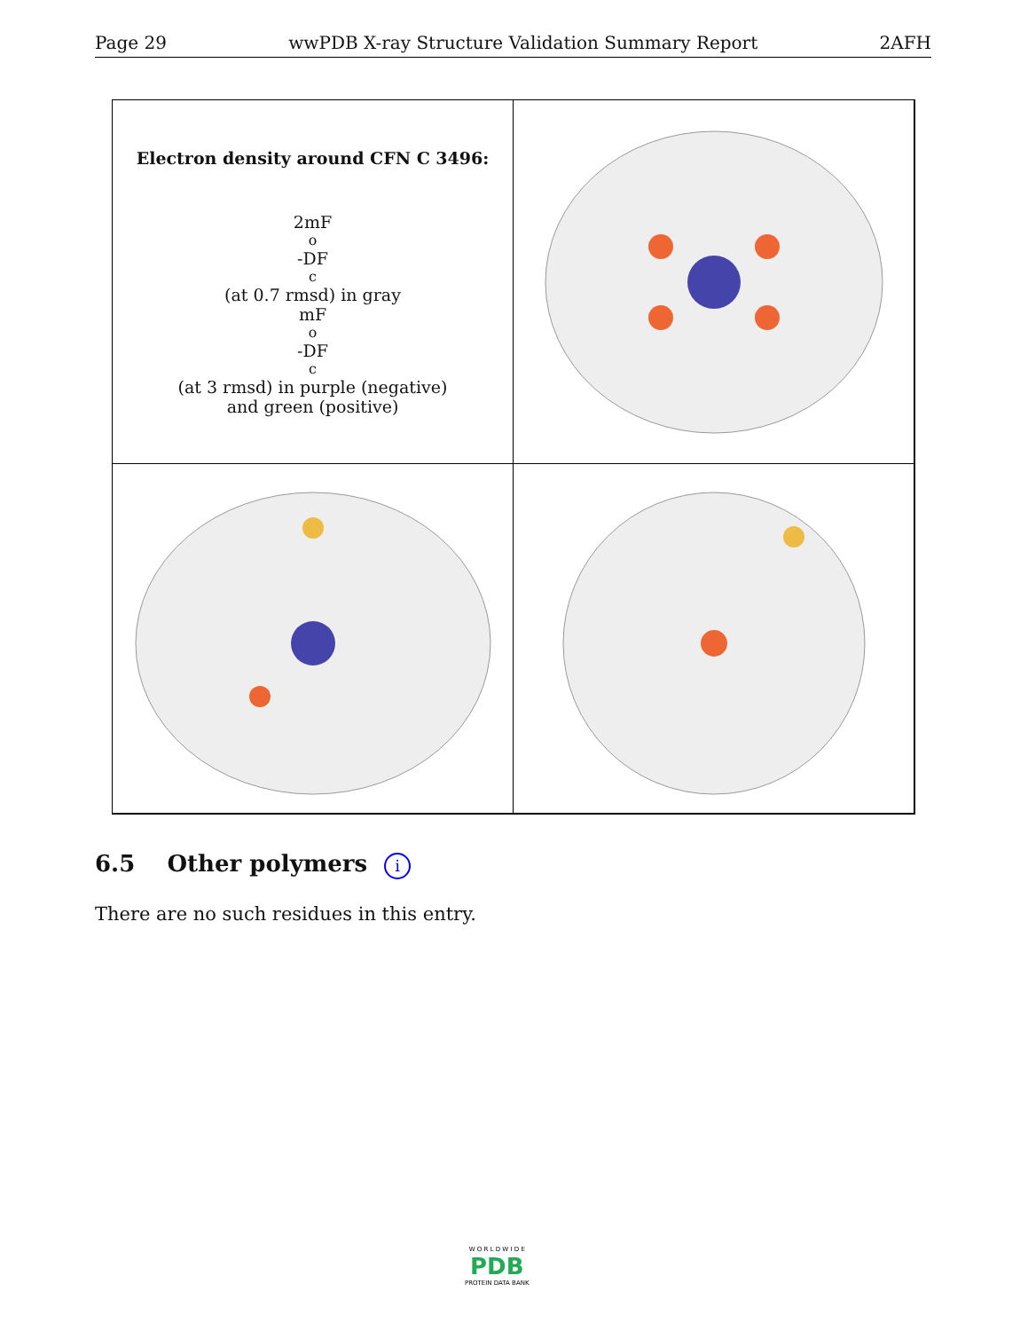Page 29 wwPDB X-ray Structure Validation Summary Report 2AFH
Electron density around CFN C 3496:
2mF<sub>o</sub>-DF<sub>c</sub> (at 0.7 rmsd) in gray
mF<sub>o</sub>-DF<sub>c</sub> (at 3 rmsd) in purple (negative)
and green (positive)
6.5 Other polymers i
There are no such residues in this entry.
W O R L D W I D E
PDB
PROTEIN DATA BANK